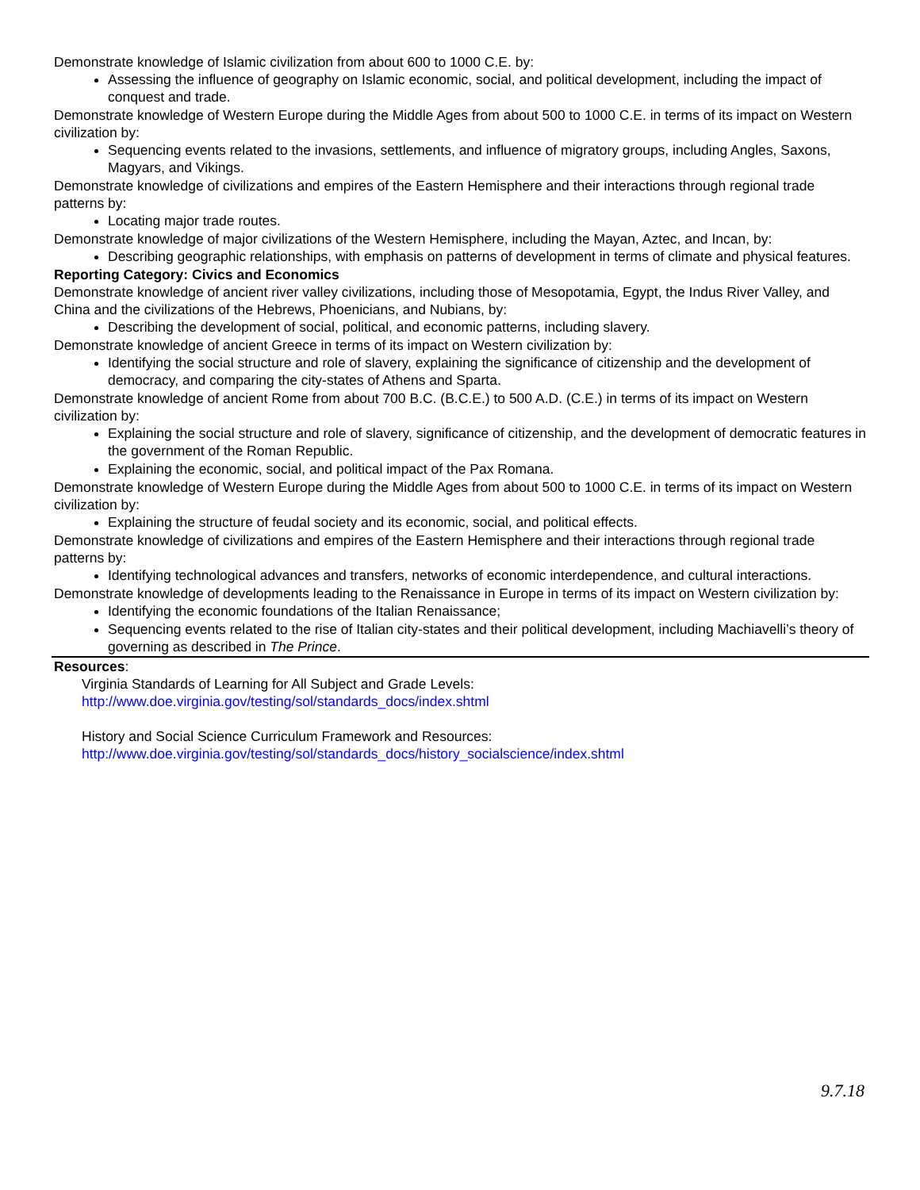Demonstrate knowledge of Islamic civilization from about 600 to 1000 C.E. by:
Assessing the influence of geography on Islamic economic, social, and political development, including the impact of conquest and trade.
Demonstrate knowledge of Western Europe during the Middle Ages from about 500 to 1000 C.E. in terms of its impact on Western civilization by:
Sequencing events related to the invasions, settlements, and influence of migratory groups, including Angles, Saxons, Magyars, and Vikings.
Demonstrate knowledge of civilizations and empires of the Eastern Hemisphere and their interactions through regional trade patterns by:
Locating major trade routes.
Demonstrate knowledge of major civilizations of the Western Hemisphere, including the Mayan, Aztec, and Incan, by:
Describing geographic relationships, with emphasis on patterns of development in terms of climate and physical features.
Reporting Category: Civics and Economics
Demonstrate knowledge of ancient river valley civilizations, including those of Mesopotamia, Egypt, the Indus River Valley, and China and the civilizations of the Hebrews, Phoenicians, and Nubians, by:
Describing the development of social, political, and economic patterns, including slavery.
Demonstrate knowledge of ancient Greece in terms of its impact on Western civilization by:
Identifying the social structure and role of slavery, explaining the significance of citizenship and the development of democracy, and comparing the city-states of Athens and Sparta.
Demonstrate knowledge of ancient Rome from about 700 B.C. (B.C.E.) to 500 A.D. (C.E.) in terms of its impact on Western civilization by:
Explaining the social structure and role of slavery, significance of citizenship, and the development of democratic features in the government of the Roman Republic.
Explaining the economic, social, and political impact of the Pax Romana.
Demonstrate knowledge of Western Europe during the Middle Ages from about 500 to 1000 C.E. in terms of its impact on Western civilization by:
Explaining the structure of feudal society and its economic, social, and political effects.
Demonstrate knowledge of civilizations and empires of the Eastern Hemisphere and their interactions through regional trade patterns by:
Identifying technological advances and transfers, networks of economic interdependence, and cultural interactions.
Demonstrate knowledge of developments leading to the Renaissance in Europe in terms of its impact on Western civilization by:
Identifying the economic foundations of the Italian Renaissance;
Sequencing events related to the rise of Italian city-states and their political development, including Machiavelli’s theory of governing as described in The Prince.
Resources:
Virginia Standards of Learning for All Subject and Grade Levels:
http://www.doe.virginia.gov/testing/sol/standards_docs/index.shtml
History and Social Science Curriculum Framework and Resources:
http://www.doe.virginia.gov/testing/sol/standards_docs/history_socialscience/index.shtml
9.7.18